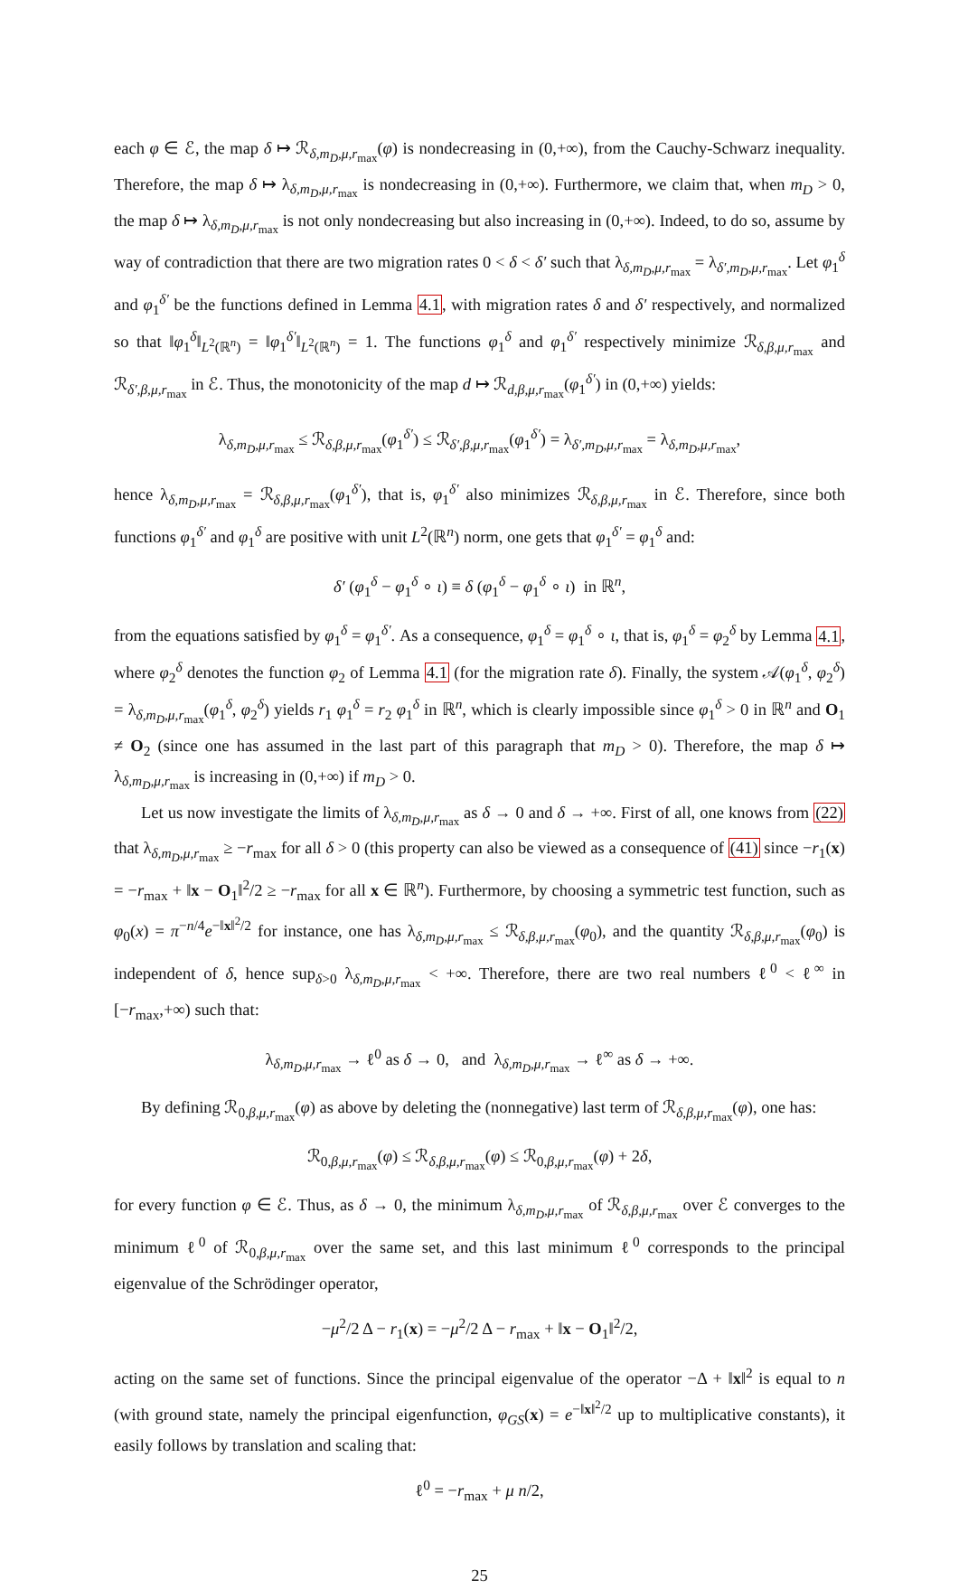each φ ∈ ℰ, the map δ ↦ ℛ<sub>δ,m<sub>D</sub>,μ,r<sub>max</sub></sub>(φ) is nondecreasing in (0,+∞), from the Cauchy-Schwarz inequality. Therefore, the map δ ↦ λ<sub>δ,m<sub>D</sub>,μ,r<sub>max</sub></sub> is nondecreasing in (0,+∞). Furthermore, we claim that, when m<sub>D</sub> > 0, the map δ ↦ λ<sub>δ,m<sub>D</sub>,μ,r<sub>max</sub></sub> is not only nondecreasing but also increasing in (0,+∞). Indeed, to do so, assume by way of contradiction that there are two migration rates 0 < δ < δ′ such that λ<sub>δ,m<sub>D</sub>,μ,r<sub>max</sub></sub> = λ<sub>δ′,m<sub>D</sub>,μ,r<sub>max</sub></sub>. Let φ<sub>1</sub><sup>δ</sup> and φ<sub>1</sub><sup>δ′</sup> be the functions defined in Lemma 4.1, with migration rates δ and δ′ respectively, and normalized so that ‖φ<sub>1</sub><sup>δ</sup>‖<sub>L<sup>2</sup>(ℝ<sup>n</sup>)</sub> = ‖φ<sub>1</sub><sup>δ′</sup>‖<sub>L<sup>2</sup>(ℝ<sup>n</sup>)</sub> = 1. The functions φ<sub>1</sub><sup>δ</sup> and φ<sub>1</sub><sup>δ′</sup> respectively minimize ℛ<sub>δ,β,μ,r<sub>max</sub></sub> and ℛ<sub>δ′,β,μ,r<sub>max</sub></sub> in ℰ. Thus, the monotonicity of the map d ↦ ℛ<sub>d,β,μ,r<sub>max</sub></sub>(φ<sub>1</sub><sup>δ′</sup>) in (0,+∞) yields:
λ<sub>δ,m<sub>D</sub>,μ,r<sub>max</sub></sub> ≤ ℛ<sub>δ,β,μ,r<sub>max</sub></sub>(φ<sub>1</sub><sup>δ′</sup>) ≤ ℛ<sub>δ′,β,μ,r<sub>max</sub></sub>(φ<sub>1</sub><sup>δ′</sup>) = λ<sub>δ′,m<sub>D</sub>,μ,r<sub>max</sub></sub> = λ<sub>δ,m<sub>D</sub>,μ,r<sub>max</sub></sub>,
hence λ<sub>δ,m<sub>D</sub>,μ,r<sub>max</sub></sub> = ℛ<sub>δ,β,μ,r<sub>max</sub></sub>(φ<sub>1</sub><sup>δ′</sup>), that is, φ<sub>1</sub><sup>δ′</sup> also minimizes ℛ<sub>δ,β,μ,r<sub>max</sub></sub> in ℰ. Therefore, since both functions φ<sub>1</sub><sup>δ′</sup> and φ<sub>1</sub><sup>δ</sup> are positive with unit L<sup>2</sup>(ℝ<sup>n</sup>) norm, one gets that φ<sub>1</sub><sup>δ′</sup> = φ<sub>1</sub><sup>δ</sup> and:
δ′ (φ<sub>1</sub><sup>δ</sup> − φ<sub>1</sub><sup>δ</sup> ∘ ι) ≡ δ (φ<sub>1</sub><sup>δ</sup> − φ<sub>1</sub><sup>δ</sup> ∘ ι) in ℝ<sup>n</sup>,
from the equations satisfied by φ<sub>1</sub><sup>δ</sup> = φ<sub>1</sub><sup>δ′</sup>. As a consequence, φ<sub>1</sub><sup>δ</sup> = φ<sub>1</sub><sup>δ</sup> ∘ ι, that is, φ<sub>1</sub><sup>δ</sup> = φ<sub>2</sub><sup>δ</sup> by Lemma 4.1, where φ<sub>2</sub><sup>δ</sup> denotes the function φ<sub>2</sub> of Lemma 4.1 (for the migration rate δ). Finally, the system 𝒜(φ<sub>1</sub><sup>δ</sup>, φ<sub>2</sub><sup>δ</sup>) = λ<sub>δ,m<sub>D</sub>,μ,r<sub>max</sub></sub>(φ<sub>1</sub><sup>δ</sup>, φ<sub>2</sub><sup>δ</sup>) yields r<sub>1</sub> φ<sub>1</sub><sup>δ</sup> = r<sub>2</sub> φ<sub>1</sub><sup>δ</sup> in ℝ<sup>n</sup>, which is clearly impossible since φ<sub>1</sub><sup>δ</sup> > 0 in ℝ<sup>n</sup> and O<sub>1</sub> ≠ O<sub>2</sub> (since one has assumed in the last part of this paragraph that m<sub>D</sub> > 0). Therefore, the map δ ↦ λ<sub>δ,m<sub>D</sub>,μ,r<sub>max</sub></sub> is increasing in (0,+∞) if m<sub>D</sub> > 0.
Let us now investigate the limits of λ<sub>δ,m<sub>D</sub>,μ,r<sub>max</sub></sub> as δ → 0 and δ → +∞. First of all, one knows from (22) that λ<sub>δ,m<sub>D</sub>,μ,r<sub>max</sub></sub> ≥ −r<sub>max</sub> for all δ > 0 (this property can also be viewed as a consequence of (41) since −r<sub>1</sub>(x) = −r<sub>max</sub> + ‖x − O<sub>1</sub>‖<sup>2</sup>/2 ≥ −r<sub>max</sub> for all x ∈ ℝ<sup>n</sup>). Furthermore, by choosing a symmetric test function, such as φ<sub>0</sub>(x) = π<sup>−n/4</sup>e<sup>−‖x‖<sup>2</sup>/2</sup> for instance, one has λ<sub>δ,m<sub>D</sub>,μ,r<sub>max</sub></sub> ≤ ℛ<sub>δ,β,μ,r<sub>max</sub></sub>(φ<sub>0</sub>), and the quantity ℛ<sub>δ,β,μ,r<sub>max</sub></sub>(φ<sub>0</sub>) is independent of δ, hence sup<sub>δ>0</sub> λ<sub>δ,m<sub>D</sub>,μ,r<sub>max</sub></sub> < +∞. Therefore, there are two real numbers ℓ<sup>0</sup> < ℓ<sup>∞</sup> in [−r<sub>max</sub>,+∞) such that:
λ<sub>δ,m<sub>D</sub>,μ,r<sub>max</sub></sub> → ℓ<sup>0</sup> as δ → 0, and λ<sub>δ,m<sub>D</sub>,μ,r<sub>max</sub></sub> → ℓ<sup>∞</sup> as δ → +∞.
By defining ℛ<sub>0,β,μ,r<sub>max</sub></sub>(φ) as above by deleting the (nonnegative) last term of ℛ<sub>δ,β,μ,r<sub>max</sub></sub>(φ), one has:
ℛ<sub>0,β,μ,r<sub>max</sub></sub>(φ) ≤ ℛ<sub>δ,β,μ,r<sub>max</sub></sub>(φ) ≤ ℛ<sub>0,β,μ,r<sub>max</sub></sub>(φ) + 2δ,
for every function φ ∈ ℰ. Thus, as δ → 0, the minimum λ<sub>δ,m<sub>D</sub>,μ,r<sub>max</sub></sub> of ℛ<sub>δ,β,μ,r<sub>max</sub></sub> over ℰ converges to the minimum ℓ<sup>0</sup> of ℛ<sub>0,β,μ,r<sub>max</sub></sub> over the same set, and this last minimum ℓ<sup>0</sup> corresponds to the principal eigenvalue of the Schrödinger operator,
−μ<sup>2</sup>/2 Δ − r<sub>1</sub>(x) = −μ<sup>2</sup>/2 Δ − r<sub>max</sub> + ‖x − O<sub>1</sub>‖<sup>2</sup>/2,
acting on the same set of functions. Since the principal eigenvalue of the operator −Δ + ‖x‖<sup>2</sup> is equal to n (with ground state, namely the principal eigenfunction, φ<sub>GS</sub>(x) = e<sup>−‖x‖<sup>2</sup>/2</sup> up to multiplicative constants), it easily follows by translation and scaling that:
ℓ<sup>0</sup> = −r<sub>max</sub> + μ n/2,
25